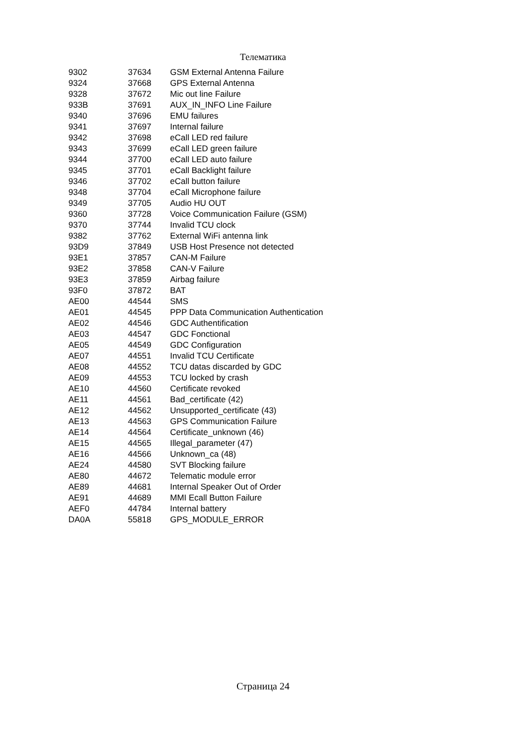Телематика
| 9302 | 37634 | GSM External Antenna Failure |
| 9324 | 37668 | GPS External Antenna |
| 9328 | 37672 | Mic out line Failure |
| 933B | 37691 | AUX_IN_INFO Line Failure |
| 9340 | 37696 | EMU failures |
| 9341 | 37697 | Internal failure |
| 9342 | 37698 | eCall LED red failure |
| 9343 | 37699 | eCall LED green failure |
| 9344 | 37700 | eCall LED auto failure |
| 9345 | 37701 | eCall Backlight failure |
| 9346 | 37702 | eCall button failure |
| 9348 | 37704 | eCall Microphone failure |
| 9349 | 37705 | Audio HU OUT |
| 9360 | 37728 | Voice Communication Failure (GSM) |
| 9370 | 37744 | Invalid TCU clock |
| 9382 | 37762 | External WiFi antenna link |
| 93D9 | 37849 | USB Host Presence not detected |
| 93E1 | 37857 | CAN-M Failure |
| 93E2 | 37858 | CAN-V Failure |
| 93E3 | 37859 | Airbag failure |
| 93F0 | 37872 | BAT |
| AE00 | 44544 | SMS |
| AE01 | 44545 | PPP Data Communication Authentication |
| AE02 | 44546 | GDC Authentification |
| AE03 | 44547 | GDC Fonctional |
| AE05 | 44549 | GDC Configuration |
| AE07 | 44551 | Invalid TCU Certificate |
| AE08 | 44552 | TCU datas discarded by GDC |
| AE09 | 44553 | TCU locked by crash |
| AE10 | 44560 | Certificate revoked |
| AE11 | 44561 | Bad_certificate (42) |
| AE12 | 44562 | Unsupported_certificate (43) |
| AE13 | 44563 | GPS Communication Failure |
| AE14 | 44564 | Certificate_unknown (46) |
| AE15 | 44565 | Illegal_parameter (47) |
| AE16 | 44566 | Unknown_ca (48) |
| AE24 | 44580 | SVT Blocking failure |
| AE80 | 44672 | Telematic module error |
| AE89 | 44681 | Internal Speaker Out of Order |
| AE91 | 44689 | MMI Ecall Button Failure |
| AEF0 | 44784 | Internal battery |
| DA0A | 55818 | GPS_MODULE_ERROR |
Страница 24